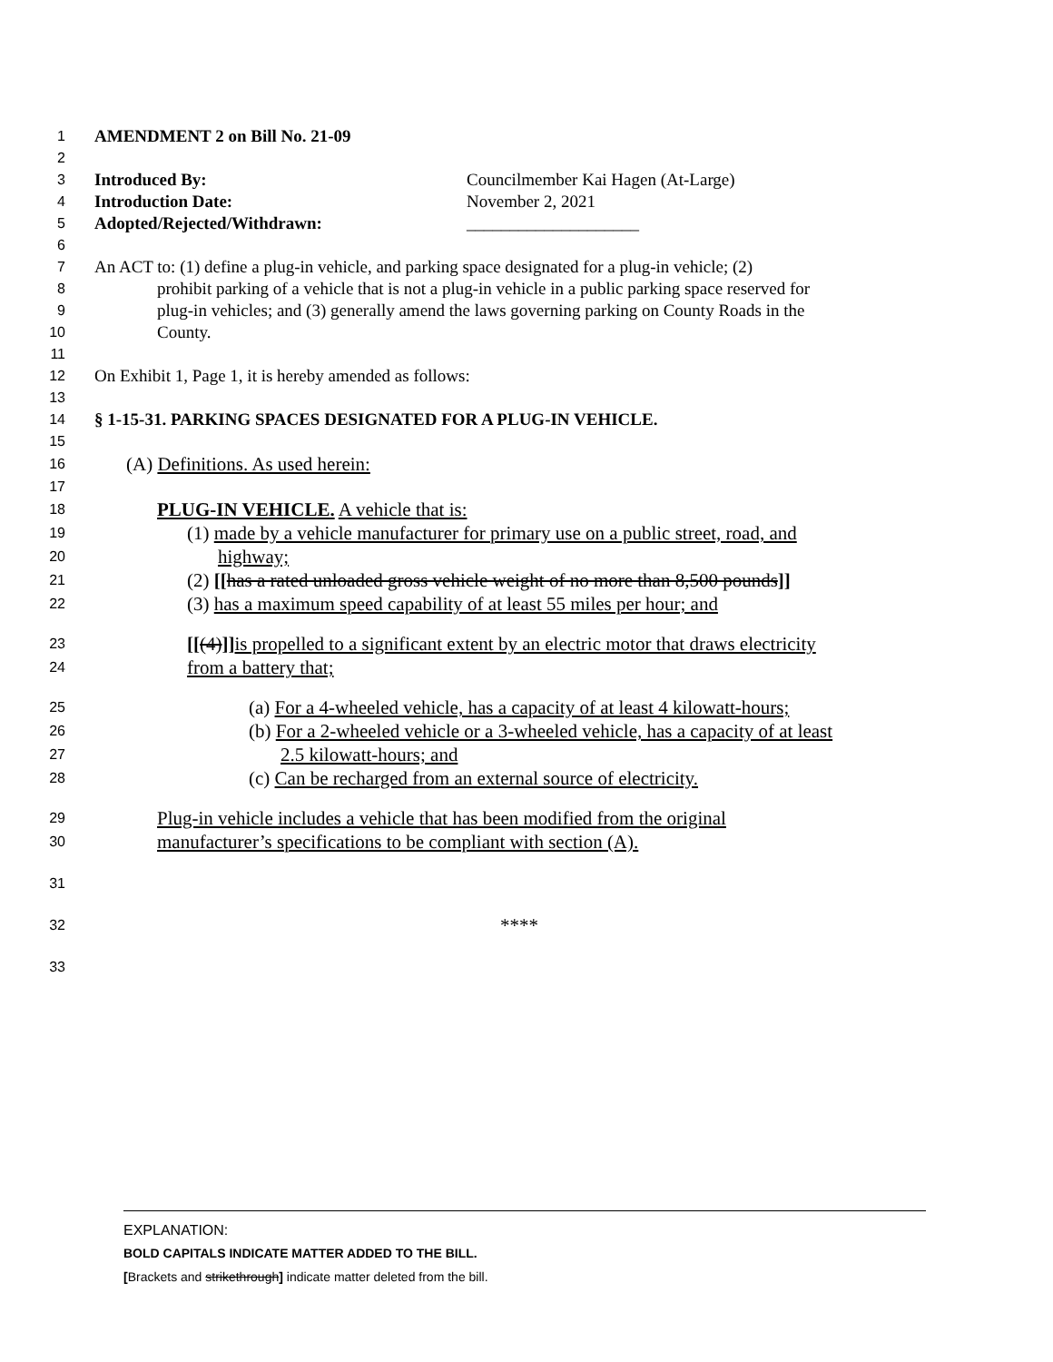1 AMENDMENT 2 on Bill No. 21-09
2
3 Introduced By: Councilmember Kai Hagen (At-Large)
4 Introduction Date: November 2, 2021
5 Adopted/Rejected/Withdrawn: ____________________
6
7 An ACT to: (1) define a plug-in vehicle, and parking space designated for a plug-in vehicle; (2)
8 prohibit parking of a vehicle that is not a plug-in vehicle in a public parking space reserved for
9 plug-in vehicles; and (3) generally amend the laws governing parking on County Roads in the
10 County.
11
12 On Exhibit 1, Page 1, it is hereby amended as follows:
13
14 § 1-15-31. PARKING SPACES DESIGNATED FOR A PLUG-IN VEHICLE.
15
16 (A) Definitions. As used herein:
17
18 PLUG-IN VEHICLE. A vehicle that is:
19 (1) made by a vehicle manufacturer for primary use on a public street, road, and
20 highway;
21 (2) [[has a rated unloaded gross vehicle weight of no more than 8,500 pounds]]
22 (3) has a maximum speed capability of at least 55 miles per hour; and
23 [[(4)]] is propelled to a significant extent by an electric motor that draws electricity
24 from a battery that;
25 (a) For a 4-wheeled vehicle, has a capacity of at least 4 kilowatt-hours;
26 (b) For a 2-wheeled vehicle or a 3-wheeled vehicle, has a capacity of at least
27 2.5 kilowatt-hours; and
28 (c) Can be recharged from an external source of electricity.
29 Plug-in vehicle includes a vehicle that has been modified from the original
30 manufacturer’s specifications to be compliant with section (A).
31
32 ****
33
EXPLANATION:
BOLD CAPITALS INDICATE MATTER ADDED TO THE BILL.
[Brackets and strikethrough] indicate matter deleted from the bill.